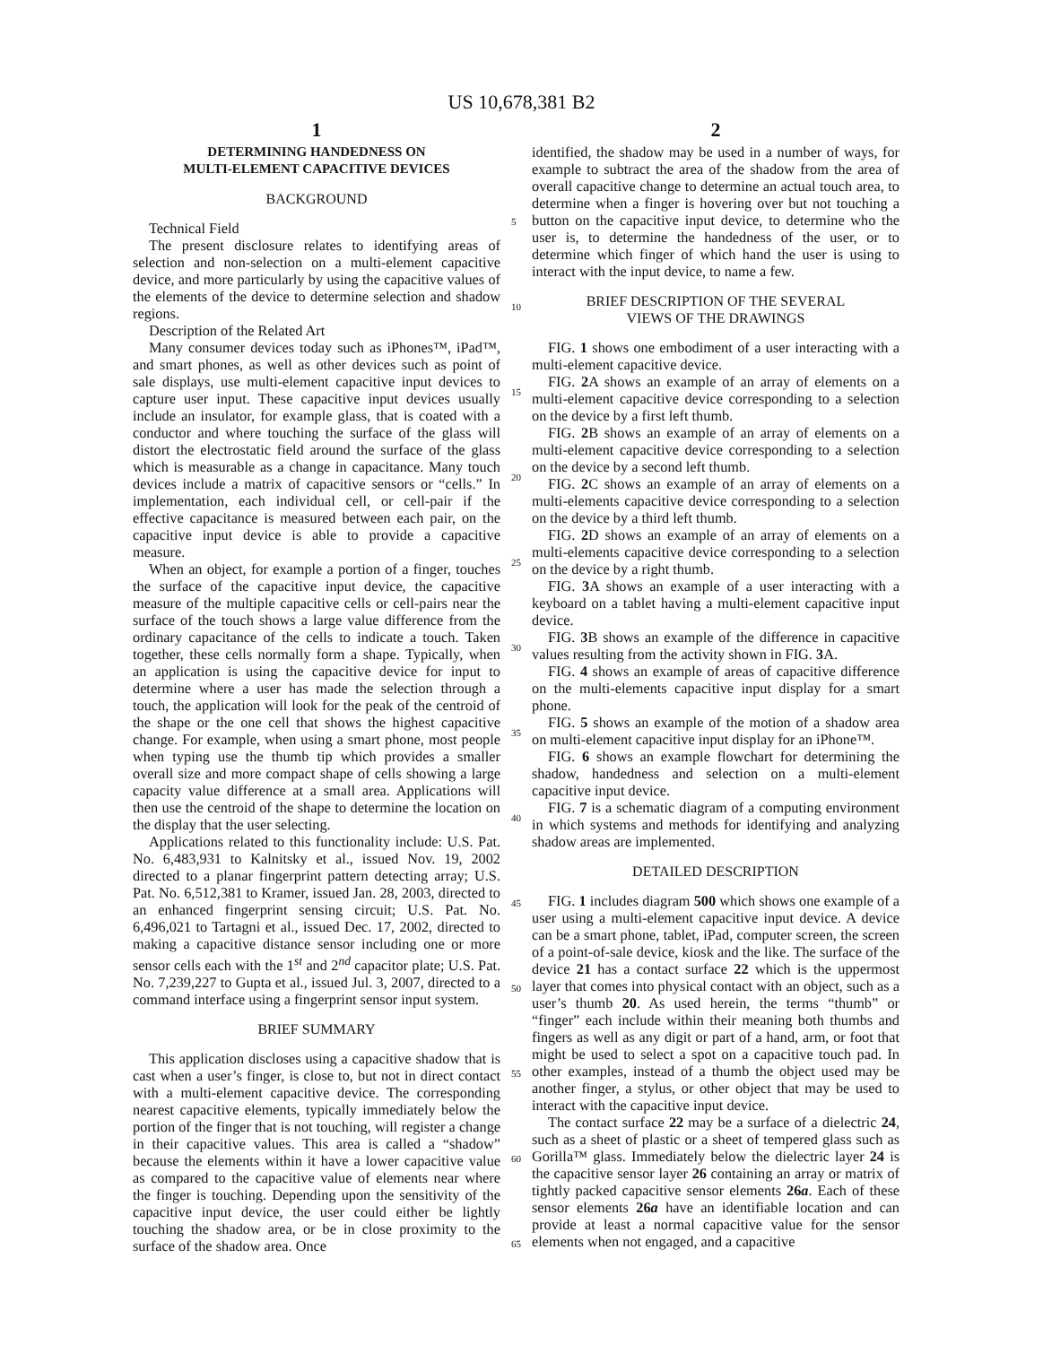US 10,678,381 B2
1
DETERMINING HANDEDNESS ON
MULTI-ELEMENT CAPACITIVE DEVICES
BACKGROUND
Technical Field
The present disclosure relates to identifying areas of selection and non-selection on a multi-element capacitive device, and more particularly by using the capacitive values of the elements of the device to determine selection and shadow regions.
Description of the Related Art
Many consumer devices today such as iPhones™, iPad™, and smart phones, as well as other devices such as point of sale displays, use multi-element capacitive input devices to capture user input. These capacitive input devices usually include an insulator, for example glass, that is coated with a conductor and where touching the surface of the glass will distort the electrostatic field around the surface of the glass which is measurable as a change in capacitance. Many touch devices include a matrix of capacitive sensors or “cells.” In implementation, each individual cell, or cell-pair if the effective capacitance is measured between each pair, on the capacitive input device is able to provide a capacitive measure.
When an object, for example a portion of a finger, touches the surface of the capacitive input device, the capacitive measure of the multiple capacitive cells or cell-pairs near the surface of the touch shows a large value difference from the ordinary capacitance of the cells to indicate a touch. Taken together, these cells normally form a shape. Typically, when an application is using the capacitive device for input to determine where a user has made the selection through a touch, the application will look for the peak of the centroid of the shape or the one cell that shows the highest capacitive change. For example, when using a smart phone, most people when typing use the thumb tip which provides a smaller overall size and more compact shape of cells showing a large capacity value difference at a small area. Applications will then use the centroid of the shape to determine the location on the display that the user selecting.
Applications related to this functionality include: U.S. Pat. No. 6,483,931 to Kalnitsky et al., issued Nov. 19, 2002 directed to a planar fingerprint pattern detecting array; U.S. Pat. No. 6,512,381 to Kramer, issued Jan. 28, 2003, directed to an enhanced fingerprint sensing circuit; U.S. Pat. No. 6,496,021 to Tartagni et al., issued Dec. 17, 2002, directed to making a capacitive distance sensor including one or more sensor cells each with the 1<sup>st</sup> and 2<sup>nd</sup> capacitor plate; U.S. Pat. No. 7,239,227 to Gupta et al., issued Jul. 3, 2007, directed to a command interface using a fingerprint sensor input system.
BRIEF SUMMARY
This application discloses using a capacitive shadow that is cast when a user’s finger, is close to, but not in direct contact with a multi-element capacitive device. The corresponding nearest capacitive elements, typically immediately below the portion of the finger that is not touching, will register a change in their capacitive values. This area is called a “shadow” because the elements within it have a lower capacitive value as compared to the capacitive value of elements near where the finger is touching. Depending upon the sensitivity of the capacitive input device, the user could either be lightly touching the shadow area, or be in close proximity to the surface of the shadow area. Once
5
10
15
20
25
30
35
40
45
50
55
60
65
2
identified, the shadow may be used in a number of ways, for example to subtract the area of the shadow from the area of overall capacitive change to determine an actual touch area, to determine when a finger is hovering over but not touching a button on the capacitive input device, to determine who the user is, to determine the handedness of the user, or to determine which finger of which hand the user is using to interact with the input device, to name a few.
BRIEF DESCRIPTION OF THE SEVERAL
VIEWS OF THE DRAWINGS
FIG. 1 shows one embodiment of a user interacting with a multi-element capacitive device.
FIG. 2 A shows an example of an array of elements on a multi-element capacitive device corresponding to a selection on the device by a first left thumb.
FIG. 2 B shows an example of an array of elements on a multi-element capacitive device corresponding to a selection on the device by a second left thumb.
FIG. 2 C shows an example of an array of elements on a multi-elements capacitive device corresponding to a selection on the device by a third left thumb.
FIG. 2 D shows an example of an array of elements on a multi-elements capacitive device corresponding to a selection on the device by a right thumb.
FIG. 3 A shows an example of a user interacting with a keyboard on a tablet having a multi-element capacitive input device.
FIG. 3 B shows an example of the difference in capacitive values resulting from the activity shown in FIG. 3 A.
FIG. 4 shows an example of areas of capacitive difference on the multi-elements capacitive input display for a smart phone.
FIG. 5 shows an example of the motion of a shadow area on multi-element capacitive input display for an iPhone™.
FIG. 6 shows an example flowchart for determining the shadow, handedness and selection on a multi-element capacitive input device.
FIG. 7 is a schematic diagram of a computing environment in which systems and methods for identifying and analyzing shadow areas are implemented.
DETAILED DESCRIPTION
FIG. 1 includes diagram 500 which shows one example of a user using a multi-element capacitive input device. A device can be a smart phone, tablet, iPad, computer screen, the screen of a point-of-sale device, kiosk and the like. The surface of the device 21 has a contact surface 22 which is the uppermost layer that comes into physical contact with an object, such as a user’s thumb 20. As used herein, the terms “thumb” or “finger” each include within their meaning both thumbs and fingers as well as any digit or part of a hand, arm, or foot that might be used to select a spot on a capacitive touch pad. In other examples, instead of a thumb the object used may be another finger, a stylus, or other object that may be used to interact with the capacitive input device.
The contact surface 22 may be a surface of a dielectric 24, such as a sheet of plastic or a sheet of tempered glass such as Gorilla™ glass. Immediately below the dielectric layer 24 is the capacitive sensor layer 26 containing an array or matrix of tightly packed capacitive sensor elements 26a. Each of these sensor elements 26a have an identifiable location and can provide at least a normal capacitive value for the sensor elements when not engaged, and a capacitive